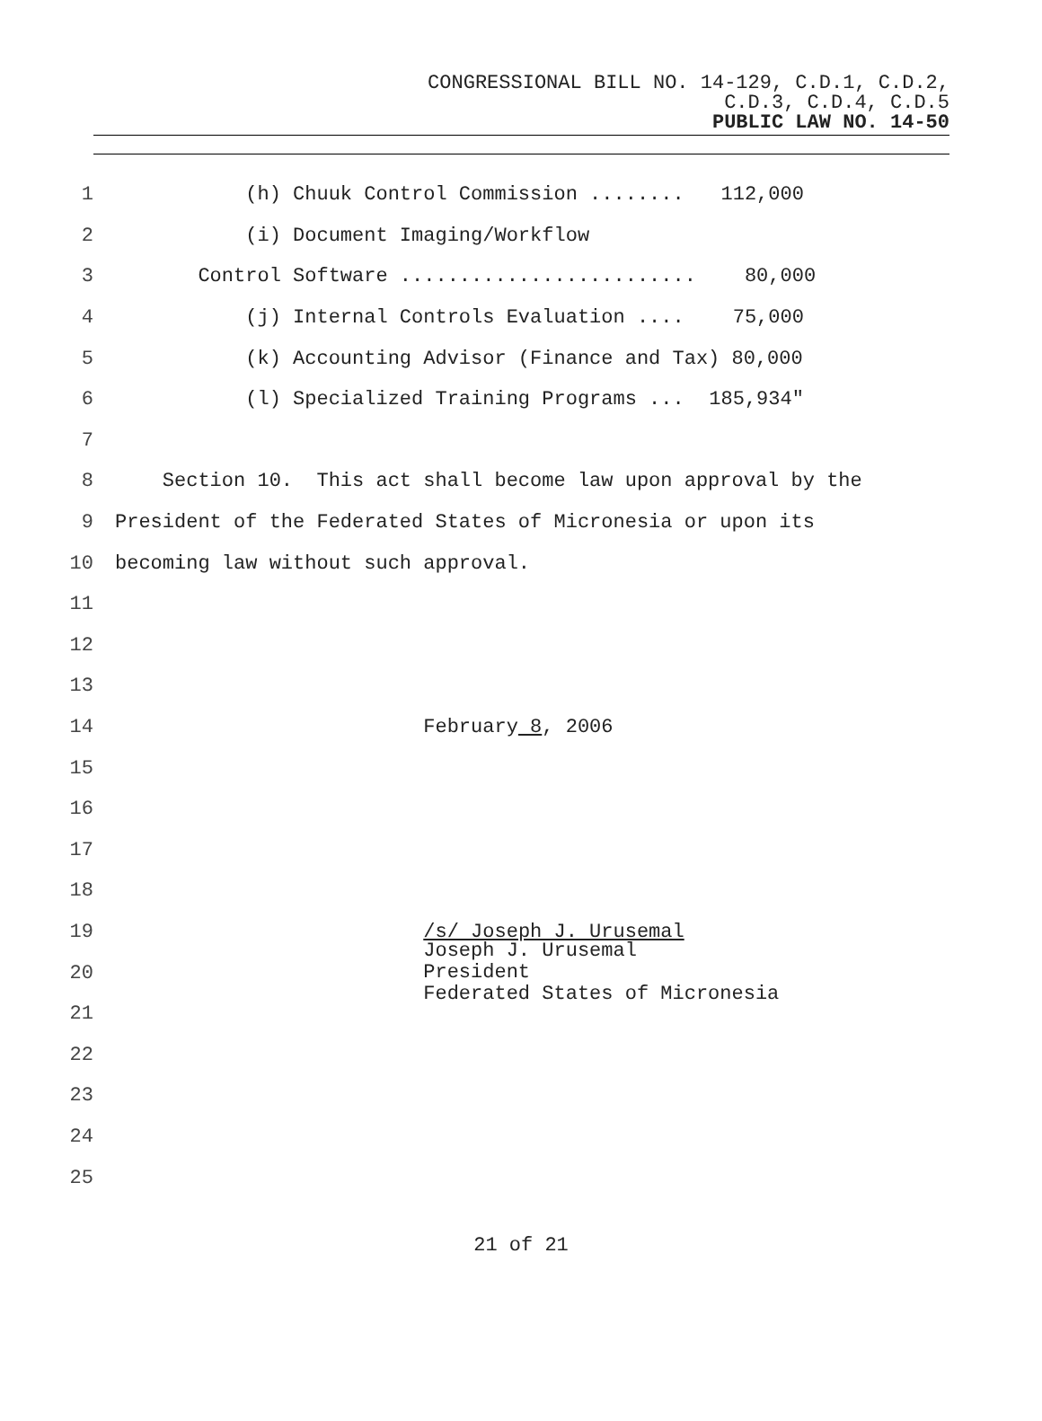CONGRESSIONAL BILL NO. 14-129, C.D.1, C.D.2,
C.D.3, C.D.4, C.D.5
PUBLIC LAW NO. 14-50
1
(h) Chuuk Control Commission ........ 112,000
2
(i) Document Imaging/Workflow
3
Control Software ......................... 80,000
4
(j) Internal Controls Evaluation .... 75,000
5
(k) Accounting Advisor (Finance and Tax) 80,000
6
(l) Specialized Training Programs ... 185,934"
7
8
Section 10. This act shall become law upon approval by the
9
President of the Federated States of Micronesia or upon its
10
becoming law without such approval.
11
12
13
14
February 8, 2006
15
16
17
18
19
/s/ Joseph J. Urusemal
20
Joseph J. Urusemal President Federated States of Micronesia
21
22
23
24
25
21 of 21